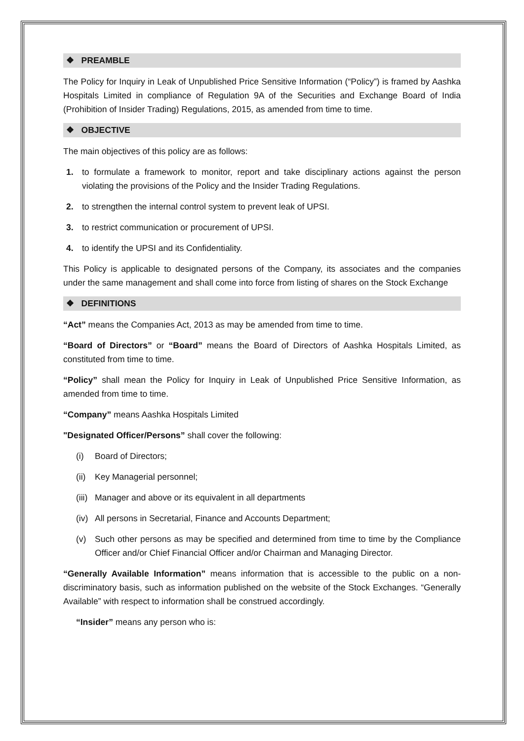❖ PREAMBLE
The Policy for Inquiry in Leak of Unpublished Price Sensitive Information (“Policy”) is framed by Aashka Hospitals Limited in compliance of Regulation 9A of the Securities and Exchange Board of India (Prohibition of Insider Trading) Regulations, 2015, as amended from time to time.
❖ OBJECTIVE
The main objectives of this policy are as follows:
1. to formulate a framework to monitor, report and take disciplinary actions against the person violating the provisions of the Policy and the Insider Trading Regulations.
2. to strengthen the internal control system to prevent leak of UPSI.
3. to restrict communication or procurement of UPSI.
4. to identify the UPSI and its Confidentiality.
This Policy is applicable to designated persons of the Company, its associates and the companies under the same management and shall come into force from listing of shares on the Stock Exchange
❖ DEFINITIONS
“Act” means the Companies Act, 2013 as may be amended from time to time.
“Board of Directors” or “Board” means the Board of Directors of Aashka Hospitals Limited, as constituted from time to time.
“Policy” shall mean the Policy for Inquiry in Leak of Unpublished Price Sensitive Information, as amended from time to time.
“Company” means Aashka Hospitals Limited
"Designated Officer/Persons” shall cover the following:
(i) Board of Directors;
(ii) Key Managerial personnel;
(iii) Manager and above or its equivalent in all departments
(iv) All persons in Secretarial, Finance and Accounts Department;
(v) Such other persons as may be specified and determined from time to time by the Compliance Officer and/or Chief Financial Officer and/or Chairman and Managing Director.
“Generally Available Information” means information that is accessible to the public on a non-discriminatory basis, such as information published on the website of the Stock Exchanges. “Generally Available” with respect to information shall be construed accordingly.
“Insider” means any person who is: